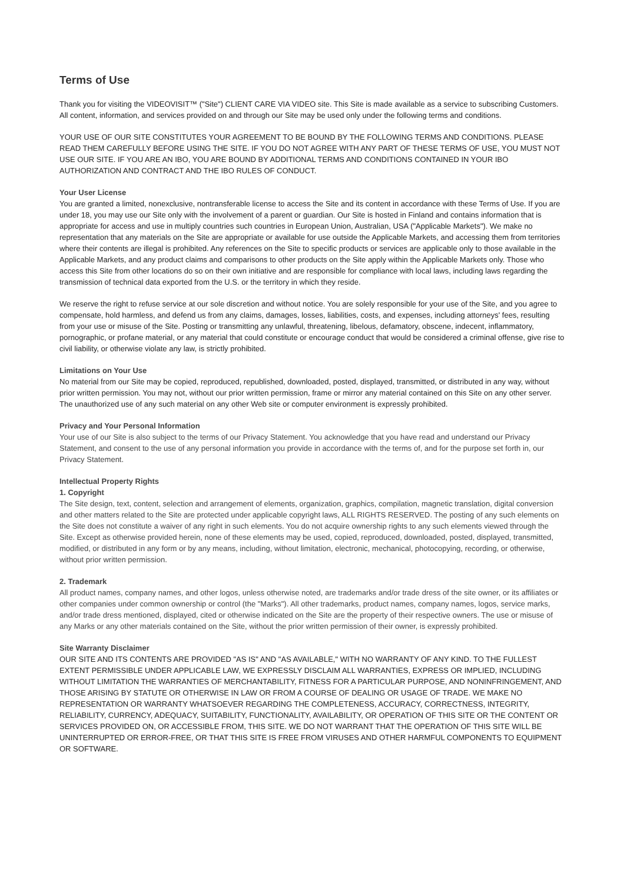Terms of Use
Thank you for visiting the VIDEOVISIT™ ("Site") CLIENT CARE VIA VIDEO site. This Site is made available as a service to subscribing Customers. All content, information, and services provided on and through our Site may be used only under the following terms and conditions.
YOUR USE OF OUR SITE CONSTITUTES YOUR AGREEMENT TO BE BOUND BY THE FOLLOWING TERMS AND CONDITIONS. PLEASE READ THEM CAREFULLY BEFORE USING THE SITE. IF YOU DO NOT AGREE WITH ANY PART OF THESE TERMS OF USE, YOU MUST NOT USE OUR SITE. IF YOU ARE AN IBO, YOU ARE BOUND BY ADDITIONAL TERMS AND CONDITIONS CONTAINED IN YOUR IBO AUTHORIZATION AND CONTRACT AND THE IBO RULES OF CONDUCT.
Your User License
You are granted a limited, nonexclusive, nontransferable license to access the Site and its content in accordance with these Terms of Use. If you are under 18, you may use our Site only with the involvement of a parent or guardian. Our Site is hosted in Finland and contains information that is appropriate for access and use in multiply countries such countries in European Union, Australian, USA ("Applicable Markets"). We make no representation that any materials on the Site are appropriate or available for use outside the Applicable Markets, and accessing them from territories where their contents are illegal is prohibited. Any references on the Site to specific products or services are applicable only to those available in the Applicable Markets, and any product claims and comparisons to other products on the Site apply within the Applicable Markets only. Those who access this Site from other locations do so on their own initiative and are responsible for compliance with local laws, including laws regarding the transmission of technical data exported from the U.S. or the territory in which they reside.
We reserve the right to refuse service at our sole discretion and without notice. You are solely responsible for your use of the Site, and you agree to compensate, hold harmless, and defend us from any claims, damages, losses, liabilities, costs, and expenses, including attorneys' fees, resulting from your use or misuse of the Site. Posting or transmitting any unlawful, threatening, libelous, defamatory, obscene, indecent, inflammatory, pornographic, or profane material, or any material that could constitute or encourage conduct that would be considered a criminal offense, give rise to civil liability, or otherwise violate any law, is strictly prohibited.
Limitations on Your Use
No material from our Site may be copied, reproduced, republished, downloaded, posted, displayed, transmitted, or distributed in any way, without prior written permission. You may not, without our prior written permission, frame or mirror any material contained on this Site on any other server. The unauthorized use of any such material on any other Web site or computer environment is expressly prohibited.
Privacy and Your Personal Information
Your use of our Site is also subject to the terms of our Privacy Statement. You acknowledge that you have read and understand our Privacy Statement, and consent to the use of any personal information you provide in accordance with the terms of, and for the purpose set forth in, our Privacy Statement.
Intellectual Property Rights
1. Copyright
The Site design, text, content, selection and arrangement of elements, organization, graphics, compilation, magnetic translation, digital conversion and other matters related to the Site are protected under applicable copyright laws, ALL RIGHTS RESERVED. The posting of any such elements on the Site does not constitute a waiver of any right in such elements. You do not acquire ownership rights to any such elements viewed through the Site. Except as otherwise provided herein, none of these elements may be used, copied, reproduced, downloaded, posted, displayed, transmitted, modified, or distributed in any form or by any means, including, without limitation, electronic, mechanical, photocopying, recording, or otherwise, without prior written permission.
2. Trademark
All product names, company names, and other logos, unless otherwise noted, are trademarks and/or trade dress of the site owner, or its affiliates or other companies under common ownership or control (the "Marks"). All other trademarks, product names, company names, logos, service marks, and/or trade dress mentioned, displayed, cited or otherwise indicated on the Site are the property of their respective owners. The use or misuse of any Marks or any other materials contained on the Site, without the prior written permission of their owner, is expressly prohibited.
Site Warranty Disclaimer
OUR SITE AND ITS CONTENTS ARE PROVIDED "AS IS" AND "AS AVAILABLE," WITH NO WARRANTY OF ANY KIND. TO THE FULLEST EXTENT PERMISSIBLE UNDER APPLICABLE LAW, WE EXPRESSLY DISCLAIM ALL WARRANTIES, EXPRESS OR IMPLIED, INCLUDING WITHOUT LIMITATION THE WARRANTIES OF MERCHANTABILITY, FITNESS FOR A PARTICULAR PURPOSE, AND NONINFRINGEMENT, AND THOSE ARISING BY STATUTE OR OTHERWISE IN LAW OR FROM A COURSE OF DEALING OR USAGE OF TRADE. WE MAKE NO REPRESENTATION OR WARRANTY WHATSOEVER REGARDING THE COMPLETENESS, ACCURACY, CORRECTNESS, INTEGRITY, RELIABILITY, CURRENCY, ADEQUACY, SUITABILITY, FUNCTIONALITY, AVAILABILITY, OR OPERATION OF THIS SITE OR THE CONTENT OR SERVICES PROVIDED ON, OR ACCESSIBLE FROM, THIS SITE. WE DO NOT WARRANT THAT THE OPERATION OF THIS SITE WILL BE UNINTERRUPTED OR ERROR-FREE, OR THAT THIS SITE IS FREE FROM VIRUSES AND OTHER HARMFUL COMPONENTS TO EQUIPMENT OR SOFTWARE.